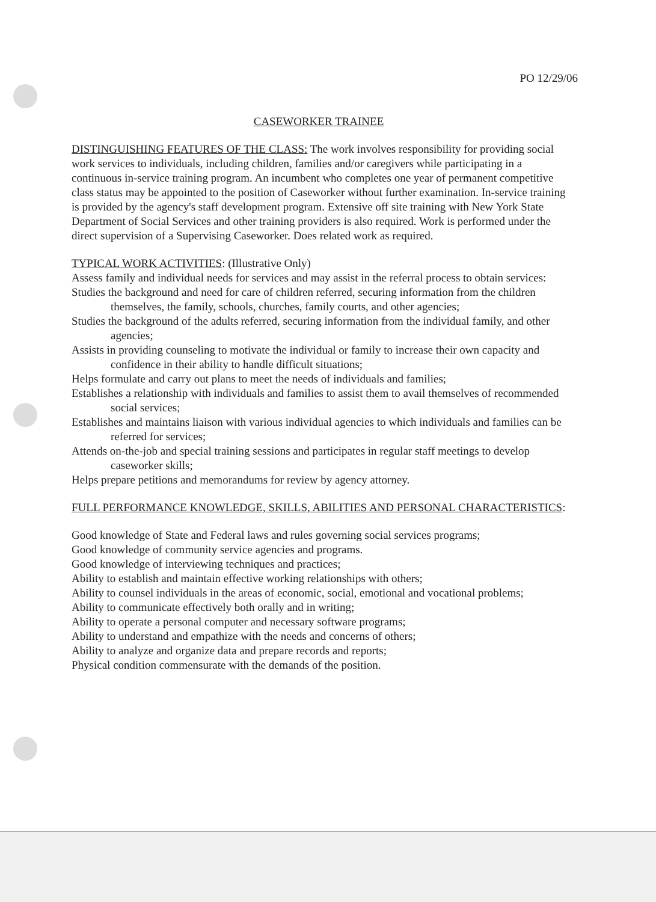PO 12/29/06
CASEWORKER TRAINEE
DISTINGUISHING FEATURES OF THE CLASS: The work involves responsibility for providing social work services to individuals, including children, families and/or caregivers while participating in a continuous in-service training program. An incumbent who completes one year of permanent competitive class status may be appointed to the position of Caseworker without further examination. In-service training is provided by the agency's staff development program. Extensive off site training with New York State Department of Social Services and other training providers is also required. Work is performed under the direct supervision of a Supervising Caseworker. Does related work as required.
TYPICAL WORK ACTIVITIES: (Illustrative Only)
Assess family and individual needs for services and may assist in the referral process to obtain services:
Studies the background and need for care of children referred, securing information from the children themselves, the family, schools, churches, family courts, and other agencies;
Studies the background of the adults referred, securing information from the individual family, and other agencies;
Assists in providing counseling to motivate the individual or family to increase their own capacity and confidence in their ability to handle difficult situations;
Helps formulate and carry out plans to meet the needs of individuals and families;
Establishes a relationship with individuals and families to assist them to avail themselves of recommended social services;
Establishes and maintains liaison with various individual agencies to which individuals and families can be referred for services;
Attends on-the-job and special training sessions and participates in regular staff meetings to develop caseworker skills;
Helps prepare petitions and memorandums for review by agency attorney.
FULL PERFORMANCE KNOWLEDGE, SKILLS, ABILITIES AND PERSONAL CHARACTERISTICS:
Good knowledge of State and Federal laws and rules governing social services programs;
Good knowledge of community service agencies and programs.
Good knowledge of interviewing techniques and practices;
Ability to establish and maintain effective working relationships with others;
Ability to counsel individuals in the areas of economic, social, emotional and vocational problems;
Ability to communicate effectively both orally and in writing;
Ability to operate a personal computer and necessary software programs;
Ability to understand and empathize with the needs and concerns of others;
Ability to analyze and organize data and prepare records and reports;
Physical condition commensurate with the demands of the position.